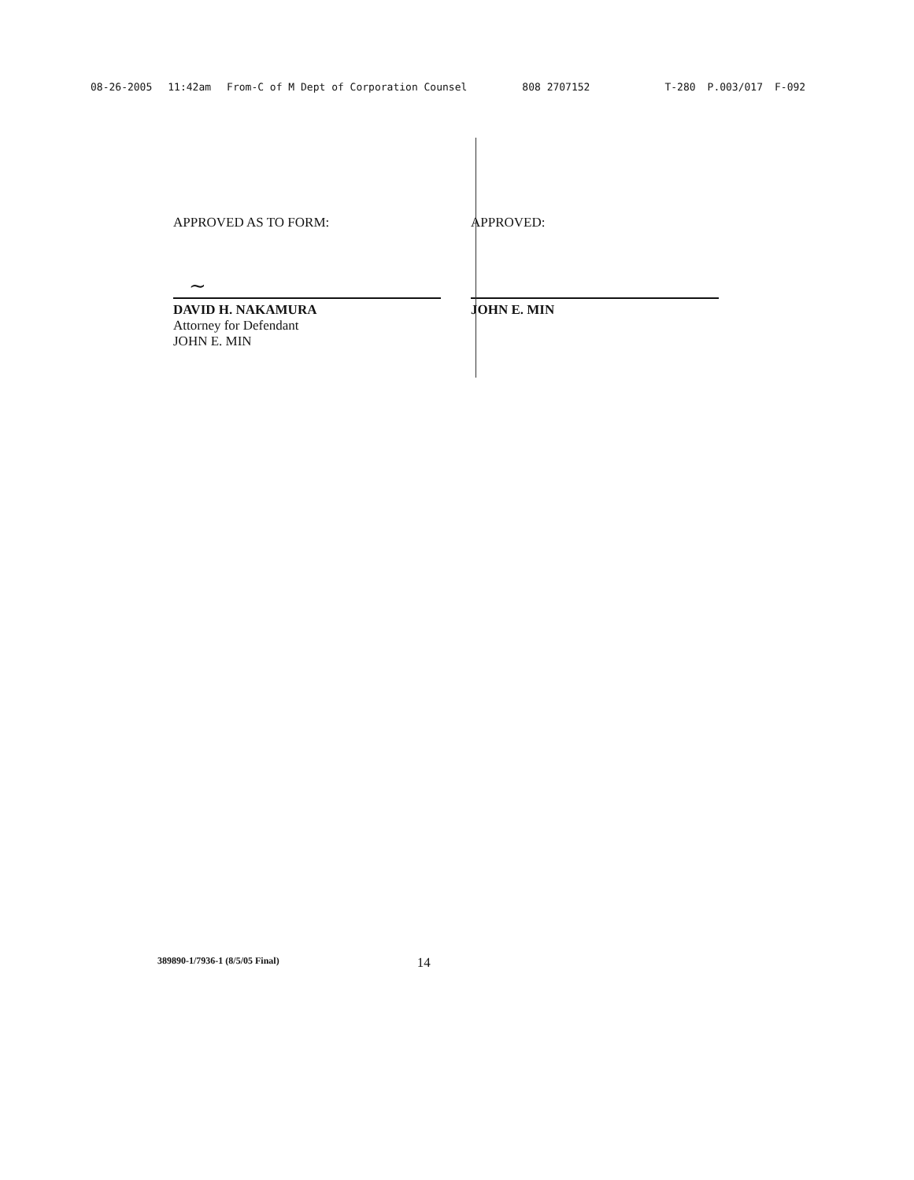08-26-2005 11:42am From-C of M Dept of Corporation Counsel 808 2707152 T-280 P.003/017 F-092
APPROVED AS TO FORM:
~
DAVID H. NAKAMURA
Attorney for Defendant
JOHN E. MIN
APPROVED:
JOHN E. MIN
389890-1/7936-1 (8/5/05 Final) 14